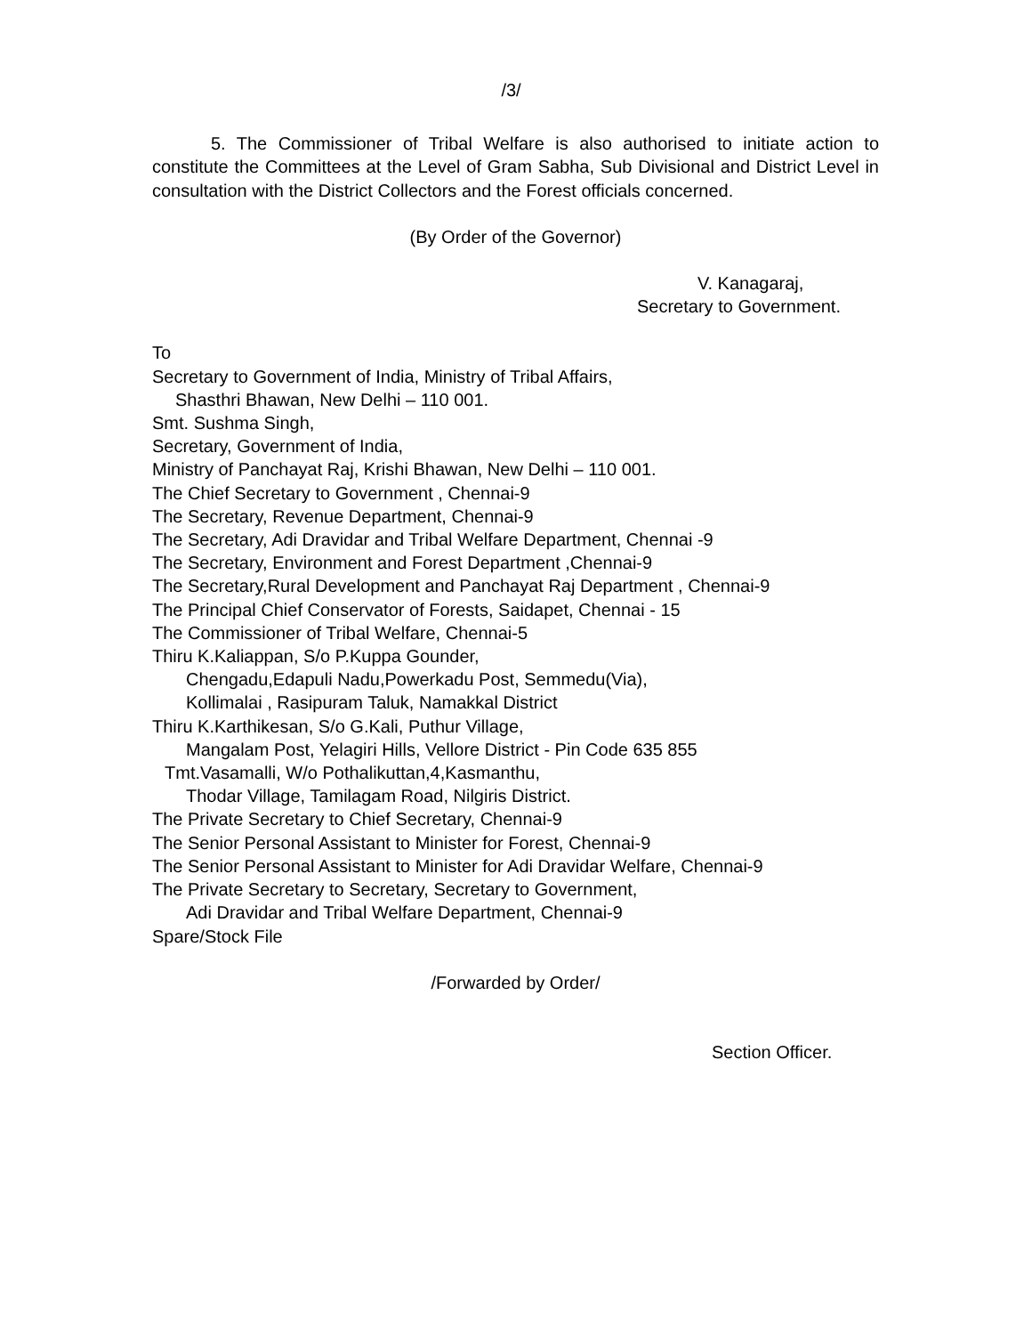/3/
5. The Commissioner of Tribal Welfare is also authorised to initiate action to constitute the Committees at the Level of Gram Sabha, Sub Divisional and District Level in consultation with the District Collectors and the Forest officials concerned.
(By Order of the Governor)
V. Kanagaraj,
Secretary to Government.
To
Secretary to Government of India, Ministry of Tribal Affairs,
Shasthri Bhawan, New Delhi – 110 001.
Smt. Sushma Singh,
Secretary, Government of India,
Ministry of Panchayat Raj, Krishi Bhawan, New Delhi – 110 001.
The Chief Secretary to Government , Chennai-9
The Secretary, Revenue Department, Chennai-9
The Secretary, Adi Dravidar and Tribal Welfare Department, Chennai -9
The Secretary, Environment and Forest Department ,Chennai-9
The Secretary,Rural Development and Panchayat Raj Department , Chennai-9
The Principal Chief Conservator of Forests, Saidapet, Chennai - 15
The Commissioner of Tribal Welfare, Chennai-5
Thiru K.Kaliappan, S/o P.Kuppa Gounder,
Chengadu,Edapuli Nadu,Powerkadu Post, Semmedu(Via),
Kollimalai , Rasipuram Taluk, Namakkal District
Thiru K.Karthikesan, S/o G.Kali, Puthur Village,
Mangalam Post, Yelagiri Hills, Vellore District - Pin Code 635 855
Tmt.Vasamalli, W/o Pothalikuttan,4,Kasmanthu,
Thodar Village, Tamilagam Road, Nilgiris District.
The Private Secretary to Chief Secretary, Chennai-9
The Senior Personal Assistant to Minister for Forest, Chennai-9
The Senior Personal Assistant to Minister for Adi Dravidar Welfare, Chennai-9
The Private Secretary to Secretary, Secretary to Government,
Adi Dravidar and Tribal Welfare Department, Chennai-9
Spare/Stock File
/Forwarded by Order/
Section Officer.